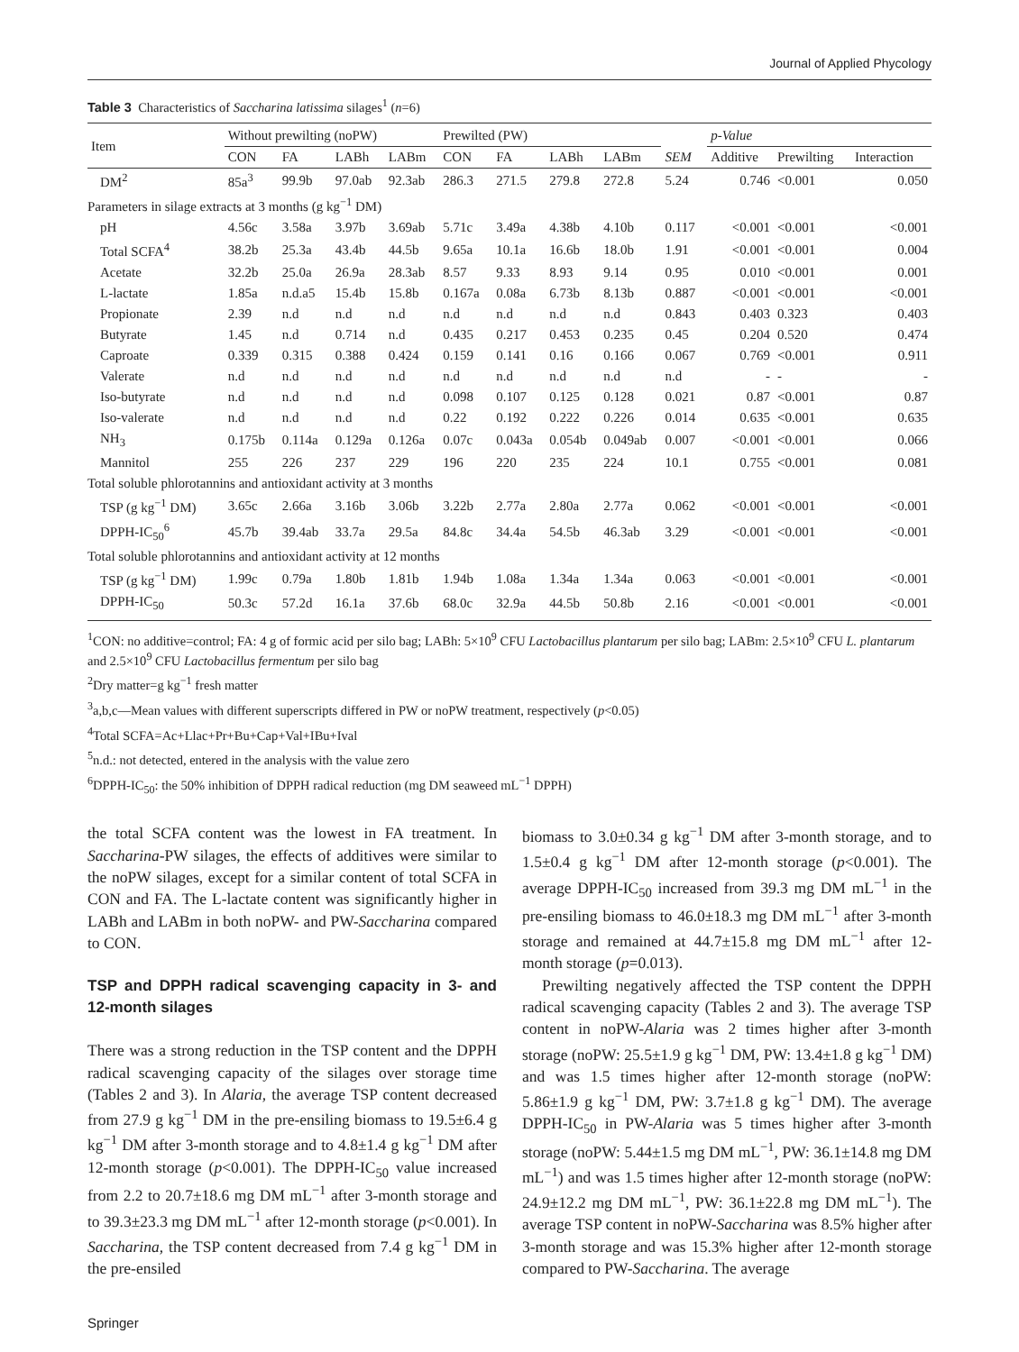Journal of Applied Phycology
Table 3 Characteristics of Saccharina latissima silages<sup>1</sup> (n=6)
| Item | Without prewilting (noPW) | | | | Prewilted (PW) | | | | | p-Value | | |
| --- | --- | --- | --- | --- | --- | --- | --- | --- | --- | --- | --- | --- |
| | CON | FA | LABh | LABm | CON | FA | LABh | LABm | SEM | Additive | Prewilting | Interaction |
| DM<sup>2</sup> | 85a<sup>3</sup> | 99.9b | 97.0ab | 92.3ab | 286.3 | 271.5 | 279.8 | 272.8 | 5.24 | 0.746 | <0.001 | 0.050 |
| Parameters in silage extracts at 3 months (g kg<sup>−1</sup> DM) | | | | | | | | | | | | |
| pH | 4.56c | 3.58a | 3.97b | 3.69ab | 5.71c | 3.49a | 4.38b | 4.10b | 0.117 | <0.001 | <0.001 | <0.001 |
| Total SCFA<sup>4</sup> | 38.2b | 25.3a | 43.4b | 44.5b | 9.65a | 10.1a | 16.6b | 18.0b | 1.91 | <0.001 | <0.001 | 0.004 |
| Acetate | 32.2b | 25.0a | 26.9a | 28.3ab | 8.57 | 9.33 | 8.93 | 9.14 | 0.95 | 0.010 | <0.001 | 0.001 |
| L-lactate | 1.85a | n.d.a5 | 15.4b | 15.8b | 0.167a | 0.08a | 6.73b | 8.13b | 0.887 | <0.001 | <0.001 | <0.001 |
| Propionate | 2.39 | n.d | n.d | n.d | n.d | n.d | n.d | n.d | 0.843 | 0.403 | 0.323 | 0.403 |
| Butyrate | 1.45 | n.d | 0.714 | n.d | 0.435 | 0.217 | 0.453 | 0.235 | 0.45 | 0.204 | 0.520 | 0.474 |
| Caproate | 0.339 | 0.315 | 0.388 | 0.424 | 0.159 | 0.141 | 0.16 | 0.166 | 0.067 | 0.769 | <0.001 | 0.911 |
| Valerate | n.d | n.d | n.d | n.d | n.d | n.d | n.d | n.d | n.d | - | - | - |
| Iso-butyrate | n.d | n.d | n.d | n.d | 0.098 | 0.107 | 0.125 | 0.128 | 0.021 | 0.87 | <0.001 | 0.87 |
| Iso-valerate | n.d | n.d | n.d | n.d | 0.22 | 0.192 | 0.222 | 0.226 | 0.014 | 0.635 | <0.001 | 0.635 |
| NH<sub>3</sub> | 0.175b | 0.114a | 0.129a | 0.126a | 0.07c | 0.043a | 0.054b | 0.049ab | 0.007 | <0.001 | <0.001 | 0.066 |
| Mannitol | 255 | 226 | 237 | 229 | 196 | 220 | 235 | 224 | 10.1 | 0.755 | <0.001 | 0.081 |
| Total soluble phlorotannins and antioxidant activity at 3 months | | | | | | | | | | | | |
| TSP (g kg<sup>−1</sup> DM) | 3.65c | 2.66a | 3.16b | 3.06b | 3.22b | 2.77a | 2.80a | 2.77a | 0.062 | <0.001 | <0.001 | <0.001 |
| DPPH-IC<sub>50</sub><sup>6</sup> | 45.7b | 39.4ab | 33.7a | 29.5a | 84.8c | 34.4a | 54.5b | 46.3ab | 3.29 | <0.001 | <0.001 | <0.001 |
| Total soluble phlorotannins and antioxidant activity at 12 months | | | | | | | | | | | | |
| TSP (g kg<sup>−1</sup> DM) | 1.99c | 0.79a | 1.80b | 1.81b | 1.94b | 1.08a | 1.34a | 1.34a | 0.063 | <0.001 | <0.001 | <0.001 |
| DPPH-IC<sub>50</sub> | 50.3c | 57.2d | 16.1a | 37.6b | 68.0c | 32.9a | 44.5b | 50.8b | 2.16 | <0.001 | <0.001 | <0.001 |
<sup>1</sup> CON: no additive=control; FA: 4 g of formic acid per silo bag; LABh: 5×10<sup>9</sup> CFU Lactobacillus plantarum per silo bag; LABm: 2.5×10<sup>9</sup> CFU L. plantarum and 2.5×10<sup>9</sup> CFU Lactobacillus fermentum per silo bag
<sup>2</sup> Dry matter=g kg<sup>−1</sup> fresh matter
<sup>3</sup> a,b,c—Mean values with different superscripts differed in PW or noPW treatment, respectively (p<0.05)
<sup>4</sup> Total SCFA=Ac+Llac+Pr+Bu+Cap+Val+IBu+Ival
<sup>5</sup> n.d.: not detected, entered in the analysis with the value zero
<sup>6</sup> DPPH-IC<sub>50</sub>: the 50% inhibition of DPPH radical reduction (mg DM seaweed mL<sup>−1</sup> DPPH)
the total SCFA content was the lowest in FA treatment. In Saccharina-PW silages, the effects of additives were similar to the noPW silages, except for a similar content of total SCFA in CON and FA. The L-lactate content was significantly higher in LABh and LABm in both noPW- and PW-Saccharina compared to CON.
TSP and DPPH radical scavenging capacity in 3- and 12-month silages
There was a strong reduction in the TSP content and the DPPH radical scavenging capacity of the silages over storage time (Tables 2 and 3). In Alaria, the average TSP content decreased from 27.9 g kg<sup>−1</sup> DM in the pre-ensiling biomass to 19.5±6.4 g kg<sup>−1</sup> DM after 3-month storage and to 4.8±1.4 g kg<sup>−1</sup> DM after 12-month storage (p<0.001). The DPPH-IC<sub>50</sub> value increased from 2.2 to 20.7±18.6 mg DM mL<sup>−1</sup> after 3-month storage and to 39.3±23.3 mg DM mL<sup>−1</sup> after 12-month storage (p<0.001). In Saccharina, the TSP content decreased from 7.4 g kg<sup>−1</sup> DM in the pre-ensiled
biomass to 3.0±0.34 g kg<sup>−1</sup> DM after 3-month storage, and to 1.5±0.4 g kg<sup>−1</sup> DM after 12-month storage (p<0.001). The average DPPH-IC<sub>50</sub> increased from 39.3 mg DM mL<sup>−1</sup> in the pre-ensiling biomass to 46.0±18.3 mg DM mL<sup>−1</sup> after 3-month storage and remained at 44.7±15.8 mg DM mL<sup>−1</sup> after 12-month storage (p=0.013).
Prewilting negatively affected the TSP content the DPPH radical scavenging capacity (Tables 2 and 3). The average TSP content in noPW-Alaria was 2 times higher after 3-month storage (noPW: 25.5±1.9 g kg<sup>−1</sup> DM, PW: 13.4±1.8 g kg<sup>−1</sup> DM) and was 1.5 times higher after 12-month storage (noPW: 5.86±1.9 g kg<sup>−1</sup> DM, PW: 3.7±1.8 g kg<sup>−1</sup> DM). The average DPPH-IC<sub>50</sub> in PW-Alaria was 5 times higher after 3-month storage (noPW: 5.44±1.5 mg DM mL<sup>−1</sup>, PW: 36.1±14.8 mg DM mL<sup>−1</sup>) and was 1.5 times higher after 12-month storage (noPW: 24.9±12.2 mg DM mL<sup>−1</sup>, PW: 36.1±22.8 mg DM mL<sup>−1</sup>). The average TSP content in noPW-Saccharina was 8.5% higher after 3-month storage and was 15.3% higher after 12-month storage compared to PW-Saccharina. The average
Springer